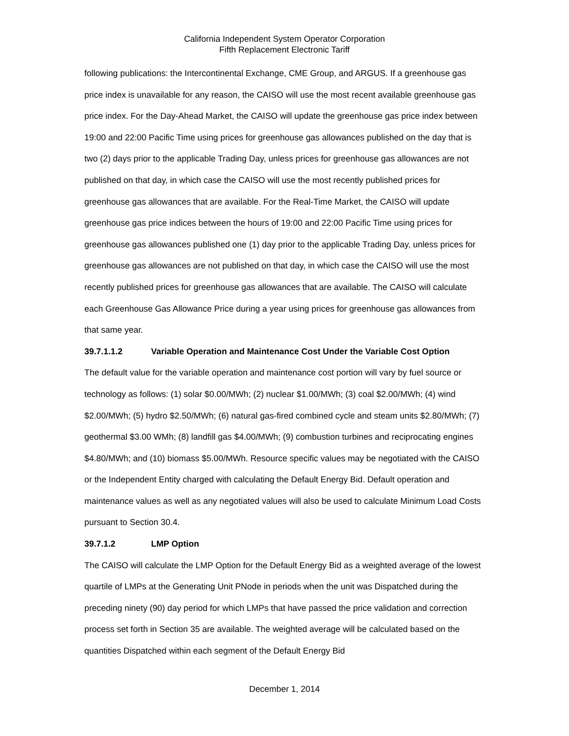California Independent System Operator Corporation
Fifth Replacement Electronic Tariff
following publications: the Intercontinental Exchange, CME Group, and ARGUS. If a greenhouse gas price index is unavailable for any reason, the CAISO will use the most recent available greenhouse gas price index. For the Day-Ahead Market, the CAISO will update the greenhouse gas price index between 19:00 and 22:00 Pacific Time using prices for greenhouse gas allowances published on the day that is two (2) days prior to the applicable Trading Day, unless prices for greenhouse gas allowances are not published on that day, in which case the CAISO will use the most recently published prices for greenhouse gas allowances that are available. For the Real-Time Market, the CAISO will update greenhouse gas price indices between the hours of 19:00 and 22:00 Pacific Time using prices for greenhouse gas allowances published one (1) day prior to the applicable Trading Day, unless prices for greenhouse gas allowances are not published on that day, in which case the CAISO will use the most recently published prices for greenhouse gas allowances that are available. The CAISO will calculate each Greenhouse Gas Allowance Price during a year using prices for greenhouse gas allowances from that same year.
39.7.1.1.2 Variable Operation and Maintenance Cost Under the Variable Cost Option
The default value for the variable operation and maintenance cost portion will vary by fuel source or technology as follows: (1) solar $0.00/MWh; (2) nuclear $1.00/MWh; (3) coal $2.00/MWh; (4) wind $2.00/MWh; (5) hydro $2.50/MWh; (6) natural gas-fired combined cycle and steam units $2.80/MWh; (7) geothermal $3.00 WMh; (8) landfill gas $4.00/MWh; (9) combustion turbines and reciprocating engines $4.80/MWh; and (10) biomass $5.00/MWh. Resource specific values may be negotiated with the CAISO or the Independent Entity charged with calculating the Default Energy Bid. Default operation and maintenance values as well as any negotiated values will also be used to calculate Minimum Load Costs pursuant to Section 30.4.
39.7.1.2 LMP Option
The CAISO will calculate the LMP Option for the Default Energy Bid as a weighted average of the lowest quartile of LMPs at the Generating Unit PNode in periods when the unit was Dispatched during the preceding ninety (90) day period for which LMPs that have passed the price validation and correction process set forth in Section 35 are available. The weighted average will be calculated based on the quantities Dispatched within each segment of the Default Energy Bid
December 1, 2014